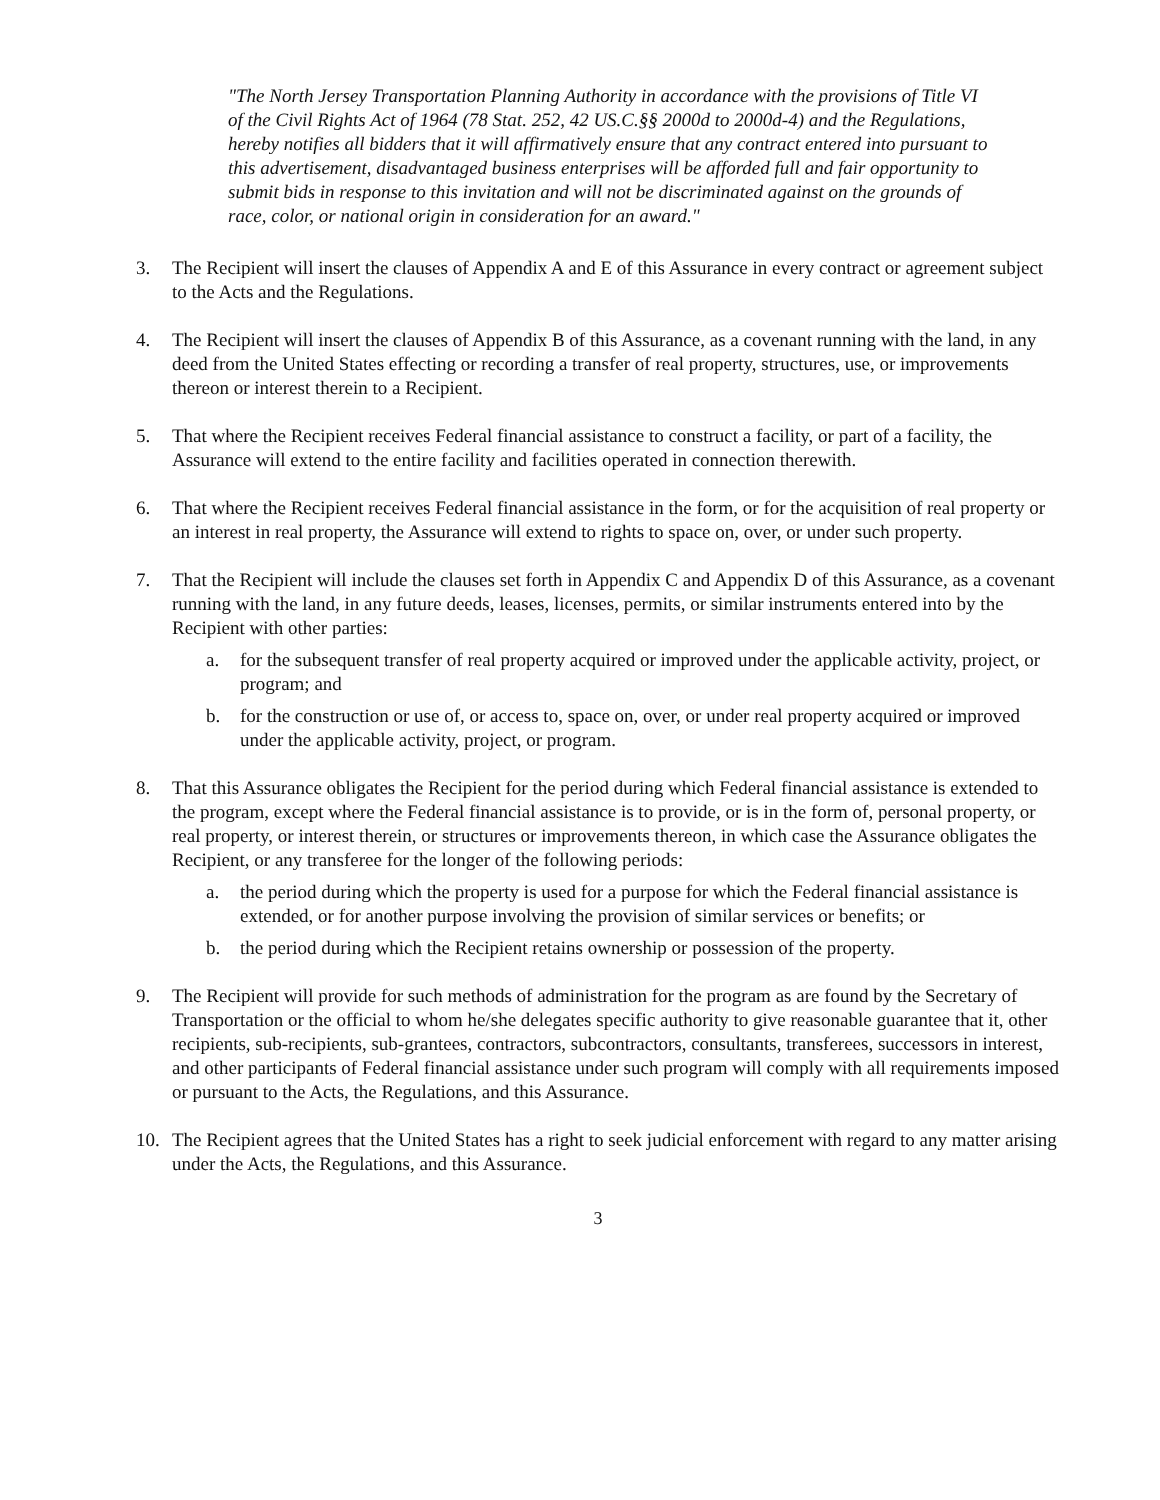"The North Jersey Transportation Planning Authority in accordance with the provisions of Title VI of the Civil Rights Act of 1964 (78 Stat. 252, 42 US.C.§§ 2000d to 2000d-4) and the Regulations, hereby notifies all bidders that it will affirmatively ensure that any contract entered into pursuant to this advertisement, disadvantaged business enterprises will be afforded full and fair opportunity to submit bids in response to this invitation and will not be discriminated against on the grounds of race, color, or national origin in consideration for an award."
3. The Recipient will insert the clauses of Appendix A and E of this Assurance in every contract or agreement subject to the Acts and the Regulations.
4. The Recipient will insert the clauses of Appendix B of this Assurance, as a covenant running with the land, in any deed from the United States effecting or recording a transfer of real property, structures, use, or improvements thereon or interest therein to a Recipient.
5. That where the Recipient receives Federal financial assistance to construct a facility, or part of a facility, the Assurance will extend to the entire facility and facilities operated in connection therewith.
6. That where the Recipient receives Federal financial assistance in the form, or for the acquisition of real property or an interest in real property, the Assurance will extend to rights to space on, over, or under such property.
7. That the Recipient will include the clauses set forth in Appendix C and Appendix D of this Assurance, as a covenant running with the land, in any future deeds, leases, licenses, permits, or similar instruments entered into by the Recipient with other parties:
a. for the subsequent transfer of real property acquired or improved under the applicable activity, project, or program; and
b. for the construction or use of, or access to, space on, over, or under real property acquired or improved under the applicable activity, project, or program.
8. That this Assurance obligates the Recipient for the period during which Federal financial assistance is extended to the program, except where the Federal financial assistance is to provide, or is in the form of, personal property, or real property, or interest therein, or structures or improvements thereon, in which case the Assurance obligates the Recipient, or any transferee for the longer of the following periods:
a. the period during which the property is used for a purpose for which the Federal financial assistance is extended, or for another purpose involving the provision of similar services or benefits; or
b. the period during which the Recipient retains ownership or possession of the property.
9. The Recipient will provide for such methods of administration for the program as are found by the Secretary of Transportation or the official to whom he/she delegates specific authority to give reasonable guarantee that it, other recipients, sub-recipients, sub-grantees, contractors, subcontractors, consultants, transferees, successors in interest, and other participants of Federal financial assistance under such program will comply with all requirements imposed or pursuant to the Acts, the Regulations, and this Assurance.
10. The Recipient agrees that the United States has a right to seek judicial enforcement with regard to any matter arising under the Acts, the Regulations, and this Assurance.
3